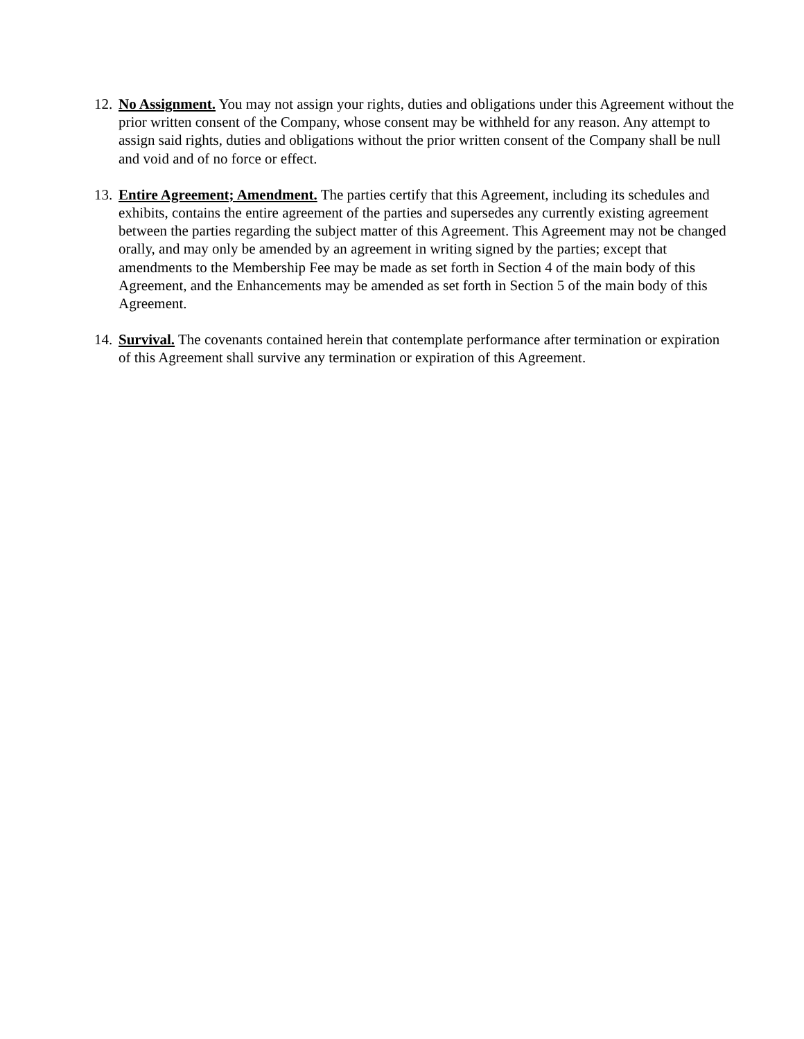12.
No Assignment. You may not assign your rights, duties and obligations under this Agreement without the prior written consent of the Company, whose consent may be withheld for any reason. Any attempt to assign said rights, duties and obligations without the prior written consent of the Company shall be null and void and of no force or effect.
13.
Entire Agreement; Amendment. The parties certify that this Agreement, including its schedules and exhibits, contains the entire agreement of the parties and supersedes any currently existing agreement between the parties regarding the subject matter of this Agreement. This Agreement may not be changed orally, and may only be amended by an agreement in writing signed by the parties; except that amendments to the Membership Fee may be made as set forth in Section 4 of the main body of this Agreement, and the Enhancements may be amended as set forth in Section 5 of the main body of this Agreement.
14.
Survival. The covenants contained herein that contemplate performance after termination or expiration of this Agreement shall survive any termination or expiration of this Agreement.